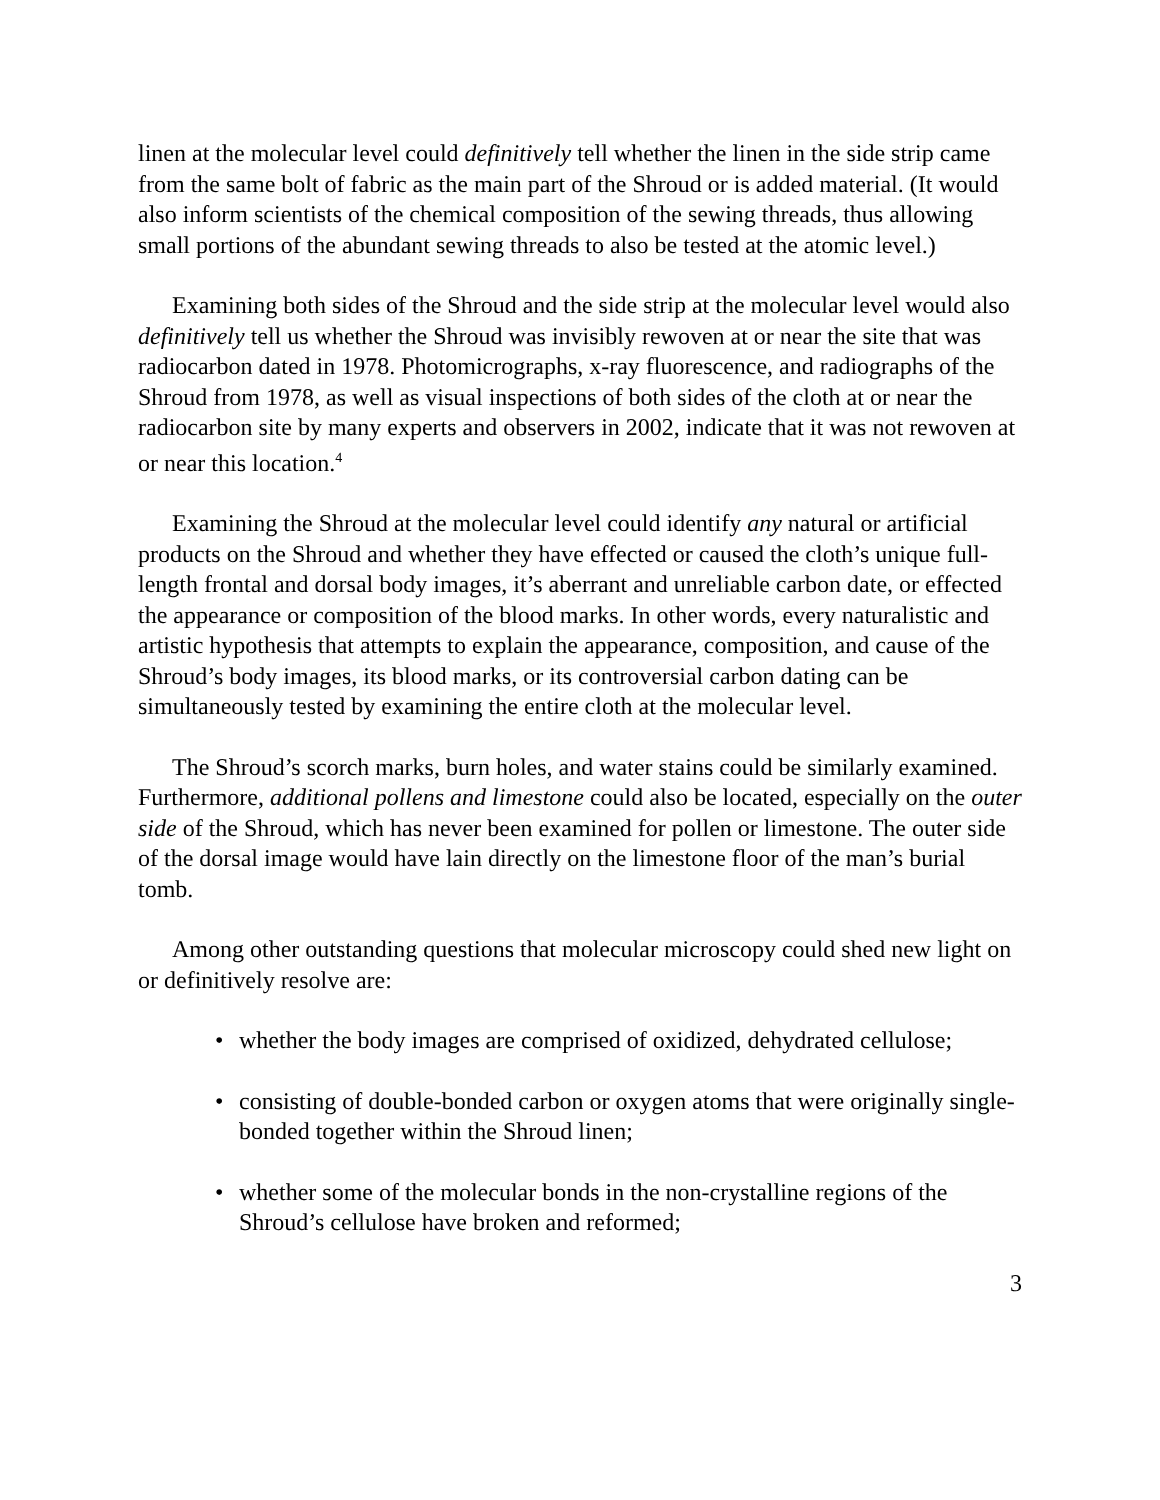linen at the molecular level could definitively tell whether the linen in the side strip came from the same bolt of fabric as the main part of the Shroud or is added material. (It would also inform scientists of the chemical composition of the sewing threads, thus allowing small portions of the abundant sewing threads to also be tested at the atomic level.)
Examining both sides of the Shroud and the side strip at the molecular level would also definitively tell us whether the Shroud was invisibly rewoven at or near the site that was radiocarbon dated in 1978. Photomicrographs, x-ray fluorescence, and radiographs of the Shroud from 1978, as well as visual inspections of both sides of the cloth at or near the radiocarbon site by many experts and observers in 2002, indicate that it was not rewoven at or near this location.<sup>4</sup>
Examining the Shroud at the molecular level could identify any natural or artificial products on the Shroud and whether they have effected or caused the cloth’s unique full-length frontal and dorsal body images, it’s aberrant and unreliable carbon date, or effected the appearance or composition of the blood marks. In other words, every naturalistic and artistic hypothesis that attempts to explain the appearance, composition, and cause of the Shroud’s body images, its blood marks, or its controversial carbon dating can be simultaneously tested by examining the entire cloth at the molecular level.
The Shroud’s scorch marks, burn holes, and water stains could be similarly examined. Furthermore, additional pollens and limestone could also be located, especially on the outer side of the Shroud, which has never been examined for pollen or limestone. The outer side of the dorsal image would have lain directly on the limestone floor of the man’s burial tomb.
Among other outstanding questions that molecular microscopy could shed new light on or definitively resolve are:
• whether the body images are comprised of oxidized, dehydrated cellulose;
• consisting of double-bonded carbon or oxygen atoms that were originally single-bonded together within the Shroud linen;
• whether some of the molecular bonds in the non-crystalline regions of the Shroud’s cellulose have broken and reformed;
3